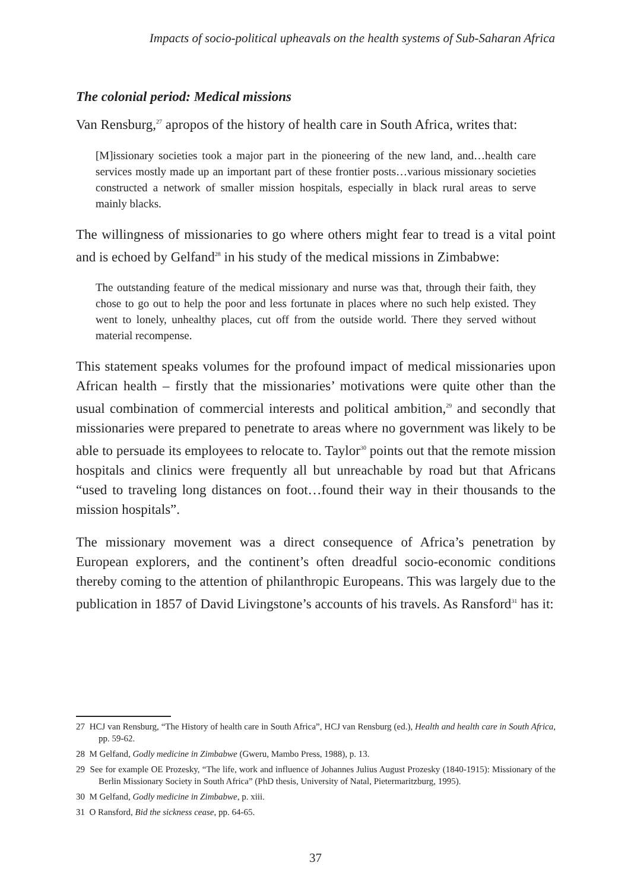Impacts of socio-political upheavals on the health systems of Sub-Saharan Africa
The colonial period: Medical missions
Van Rensburg,<sup>27</sup> apropos of the history of health care in South Africa, writes that:
[M]issionary societies took a major part in the pioneering of the new land, and…health care services mostly made up an important part of these frontier posts…various missionary societies constructed a network of smaller mission hospitals, especially in black rural areas to serve mainly blacks.
The willingness of missionaries to go where others might fear to tread is a vital point and is echoed by Gelfand<sup>28</sup> in his study of the medical missions in Zimbabwe:
The outstanding feature of the medical missionary and nurse was that, through their faith, they chose to go out to help the poor and less fortunate in places where no such help existed. They went to lonely, unhealthy places, cut off from the outside world. There they served without material recompense.
This statement speaks volumes for the profound impact of medical missionaries upon African health – firstly that the missionaries’ motivations were quite other than the usual combination of commercial interests and political ambition,<sup>29</sup> and secondly that missionaries were prepared to penetrate to areas where no government was likely to be able to persuade its employees to relocate to. Taylor<sup>30</sup> points out that the remote mission hospitals and clinics were frequently all but unreachable by road but that Africans “used to traveling long distances on foot…found their way in their thousands to the mission hospitals”.
The missionary movement was a direct consequence of Africa’s penetration by European explorers, and the continent’s often dreadful socio-economic conditions thereby coming to the attention of philanthropic Europeans. This was largely due to the publication in 1857 of David Livingstone’s accounts of his travels. As Ransford<sup>31</sup> has it:
27 HCJ van Rensburg, “The History of health care in South Africa”, HCJ van Rensburg (ed.), Health and health care in South Africa, pp. 59-62.
28 M Gelfand, Godly medicine in Zimbabwe (Gweru, Mambo Press, 1988), p. 13.
29 See for example OE Prozesky, “The life, work and influence of Johannes Julius August Prozesky (1840-1915): Missionary of the Berlin Missionary Society in South Africa” (PhD thesis, University of Natal, Pietermaritzburg, 1995).
30 M Gelfand, Godly medicine in Zimbabwe, p. xiii.
31 O Ransford, Bid the sickness cease, pp. 64-65.
37